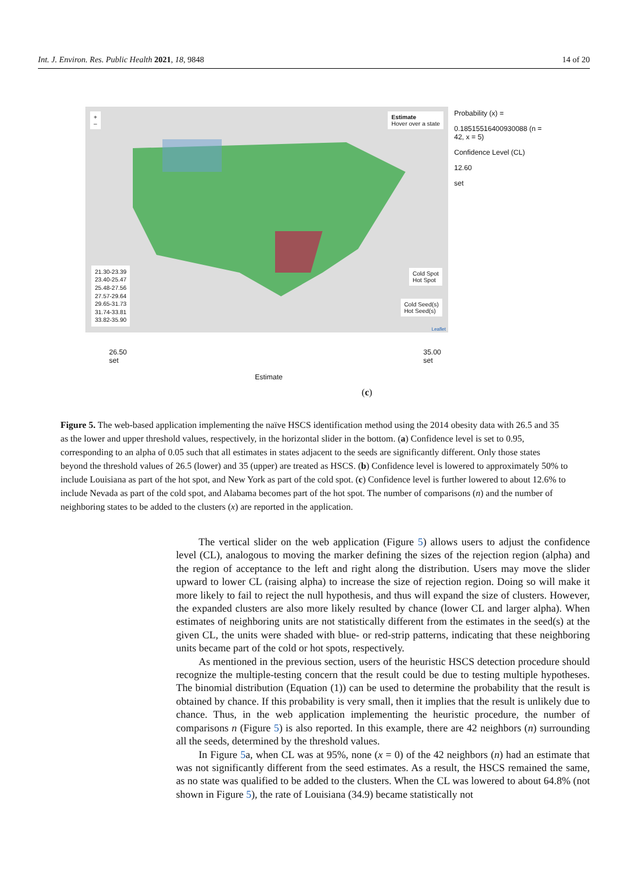Int. J. Environ. Res. Public Health 2021, 18, 9848 14 of 20
+
–
Estimate
Hover over a state
21.30-23.39
23.40-25.47
25.48-27.56
27.57-29.64
29.65-31.73
31.74-33.81
33.82-35.90
Cold Spot
Hot Spot
Cold Seed(s)
Hot Seed(s)
Leaflet
Probability (x) =
0.18515516400930088 (n = 42, x = 5)
Confidence Level (CL)
12.60
set
26.50
set 35.00
set
Estimate
(c)
Figure 5. The web-based application implementing the naïve HSCS identification method using the 2014 obesity data with 26.5 and 35 as the lower and upper threshold values, respectively, in the horizontal slider in the bottom. (a) Confidence level is set to 0.95, corresponding to an alpha of 0.05 such that all estimates in states adjacent to the seeds are significantly different. Only those states beyond the threshold values of 26.5 (lower) and 35 (upper) are treated as HSCS. (b) Confidence level is lowered to approximately 50% to include Louisiana as part of the hot spot, and New York as part of the cold spot. (c) Confidence level is further lowered to about 12.6% to include Nevada as part of the cold spot, and Alabama becomes part of the hot spot. The number of comparisons (n) and the number of neighboring states to be added to the clusters (x) are reported in the application.
The vertical slider on the web application (Figure 5) allows users to adjust the confidence level (CL), analogous to moving the marker defining the sizes of the rejection region (alpha) and the region of acceptance to the left and right along the distribution. Users may move the slider upward to lower CL (raising alpha) to increase the size of rejection region. Doing so will make it more likely to fail to reject the null hypothesis, and thus will expand the size of clusters. However, the expanded clusters are also more likely resulted by chance (lower CL and larger alpha). When estimates of neighboring units are not statistically different from the estimates in the seed(s) at the given CL, the units were shaded with blue- or red-strip patterns, indicating that these neighboring units became part of the cold or hot spots, respectively.
As mentioned in the previous section, users of the heuristic HSCS detection procedure should recognize the multiple-testing concern that the result could be due to testing multiple hypotheses. The binomial distribution (Equation (1)) can be used to determine the probability that the result is obtained by chance. If this probability is very small, then it implies that the result is unlikely due to chance. Thus, in the web application implementing the heuristic procedure, the number of comparisons n (Figure 5) is also reported. In this example, there are 42 neighbors (n) surrounding all the seeds, determined by the threshold values.
In Figure 5a, when CL was at 95%, none (x = 0) of the 42 neighbors (n) had an estimate that was not significantly different from the seed estimates. As a result, the HSCS remained the same, as no state was qualified to be added to the clusters. When the CL was lowered to about 64.8% (not shown in Figure 5), the rate of Louisiana (34.9) became statistically not